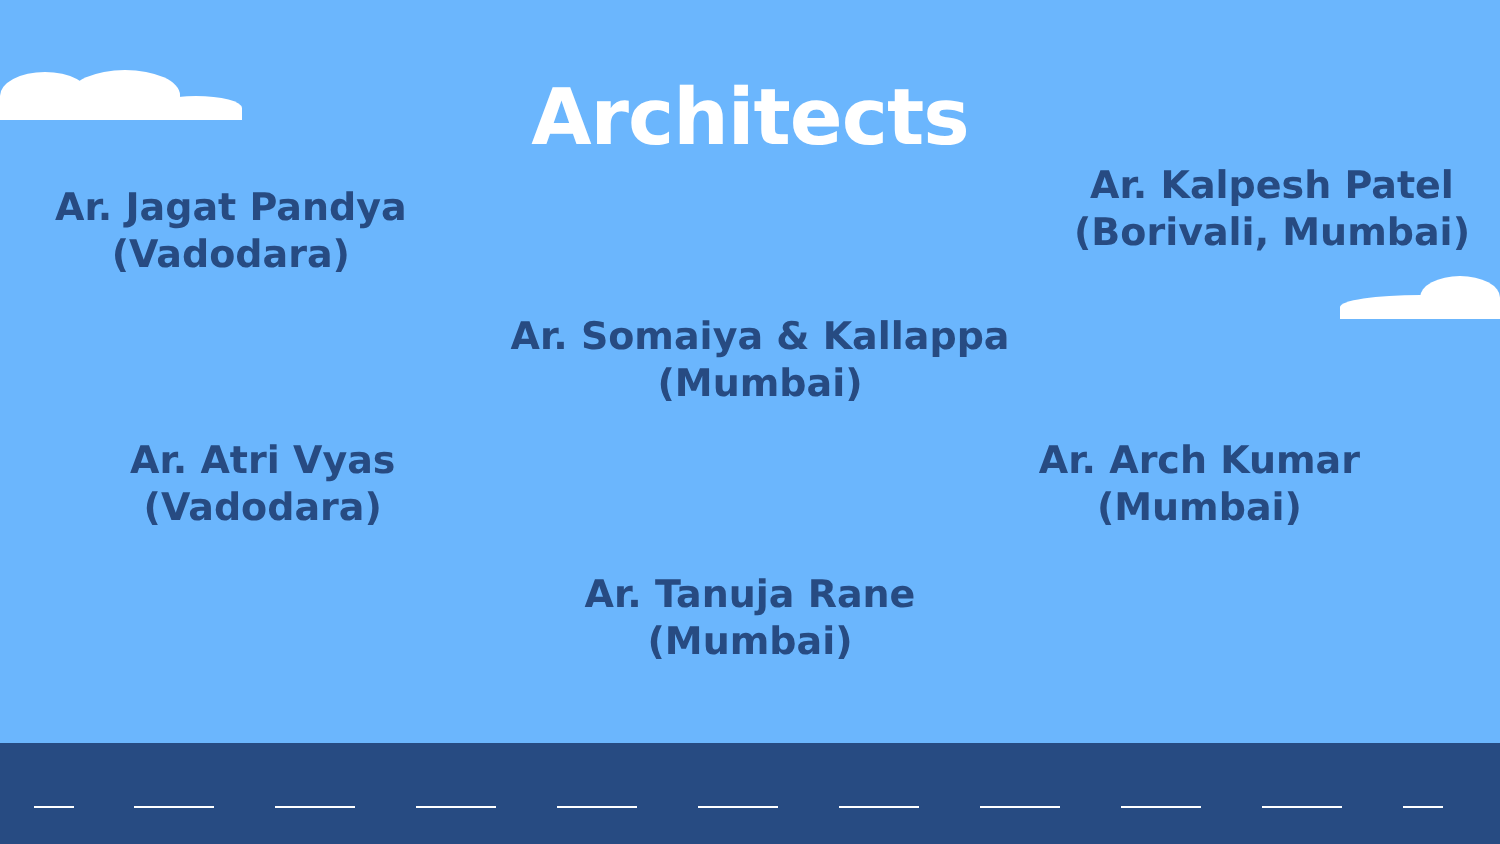Architects
Ar. Jagat Pandya
(Vadodara)
Ar. Kalpesh Patel
(Borivali, Mumbai)
Ar. Somaiya & Kallappa
(Mumbai)
Ar. Atri Vyas
(Vadodara)
Ar. Arch Kumar
(Mumbai)
Ar. Tanuja Rane
(Mumbai)